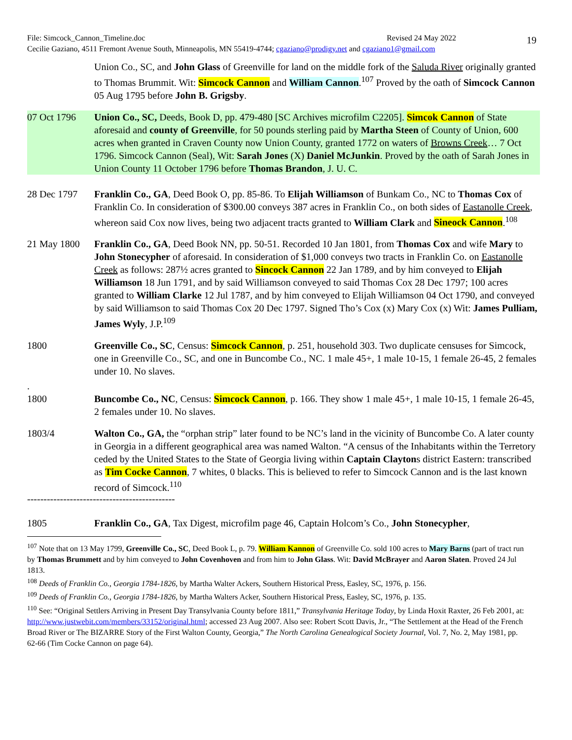File: Simcock_Cannon_Timeline.doc Revised 24 May 2022
Cecilie Gaziano, 4511 Fremont Avenue South, Minneapolis, MN 55419-4744; cgaziano@prodigy.net and cgaziano1@gmail.com
19
Union Co., SC, and John Glass of Greenville for land on the middle fork of the Saluda River originally granted to Thomas Brummit. Wit: Simcock Cannon and William Cannon.<sup>107</sup> Proved by the oath of Simcock Cannon 05 Aug 1795 before John B. Grigsby.
07 Oct 1796 Union Co., SC, Deeds, Book D, pp. 479-480 [SC Archives microfilm C2205]. Simcok Cannon of State aforesaid and county of Greenville, for 50 pounds sterling paid by Martha Steen of County of Union, 600 acres when granted in Craven County now Union County, granted 1772 on waters of Browns Creek… 7 Oct 1796. Simcock Cannon (Seal), Wit: Sarah Jones (X) Daniel McJunkin. Proved by the oath of Sarah Jones in Union County 11 October 1796 before Thomas Brandon, J. U. C.
28 Dec 1797 Franklin Co., GA, Deed Book O, pp. 85-86. To Elijah Williamson of Bunkam Co., NC to Thomas Cox of Franklin Co. In consideration of $300.00 conveys 387 acres in Franklin Co., on both sides of Eastanolle Creek, whereon said Cox now lives, being two adjacent tracts granted to William Clark and Sineock Cannon.<sup>108</sup>
21 May 1800 Franklin Co., GA, Deed Book NN, pp. 50-51. Recorded 10 Jan 1801, from Thomas Cox and wife Mary to John Stonecypher of aforesaid. In consideration of $1,000 conveys two tracts in Franklin Co. on Eastanolle Creek as follows: 287½ acres granted to Sincock Cannon 22 Jan 1789, and by him conveyed to Elijah Williamson 18 Jun 1791, and by said Williamson conveyed to said Thomas Cox 28 Dec 1797; 100 acres granted to William Clarke 12 Jul 1787, and by him conveyed to Elijah Williamson 04 Oct 1790, and conveyed by said Williamson to said Thomas Cox 20 Dec 1797. Signed Tho’s Cox (x) Mary Cox (x) Wit: James Pulliam, James Wyly, J.P.<sup>109</sup>
1800 Greenville Co., SC, Census: Simcock Cannon, p. 251, household 303. Two duplicate censuses for Simcock, one in Greenville Co., SC, and one in Buncombe Co., NC. 1 male 45+, 1 male 10-15, 1 female 26-45, 2 females under 10. No slaves.
.
1800
Buncombe Co., NC, Census: Simcock Cannon, p. 166. They show 1 male 45+, 1 male 10-15, 1 female 26-45, 2 females under 10. No slaves.
1803/4 Walton Co., GA, the “orphan strip” later found to be NC’s land in the vicinity of Buncombe Co. A later county in Georgia in a different geographical area was named Walton. “A census of the Inhabitants within the Terretory ceded by the United States to the State of Georgia living within Captain Claytons district Eastern: transcribed as Tim Cocke Cannon, 7 whites, 0 blacks. This is believed to refer to Simcock Cannon and is the last known record of Simcock.<sup>110</sup>
---------------------------------------------
1805 Franklin Co., GA, Tax Digest, microfilm page 46, Captain Holcom’s Co., John Stonecypher,
<sup>107</sup> Note that on 13 May 1799, Greenville Co., SC, Deed Book L, p. 79. William Kannon of Greenville Co. sold 100 acres to Mary Barns (part of tract run by Thomas Brummett and by him conveyed to John Covenhoven and from him to John Glass. Wit: David McBrayer and Aaron Slaten. Proved 24 Jul 1813.
<sup>108</sup> Deeds of Franklin Co., Georgia 1784-1826, by Martha Walter Ackers, Southern Historical Press, Easley, SC, 1976, p. 156.
<sup>109</sup> Deeds of Franklin Co., Georgia 1784-1826, by Martha Walters Acker, Southern Historical Press, Easley, SC, 1976, p. 135.
<sup>110</sup> See: “Original Settlers Arriving in Present Day Transylvania County before 1811,” Transylvania Heritage Today, by Linda Hoxit Raxter, 26 Feb 2001, at: http://www.justwebit.com/members/33152/original.html; accessed 23 Aug 2007. Also see: Robert Scott Davis, Jr., “The Settlement at the Head of the French Broad River or The BIZARRE Story of the First Walton County, Georgia,” The North Carolina Genealogical Society Journal, Vol. 7, No. 2, May 1981, pp. 62-66 (Tim Cocke Cannon on page 64).